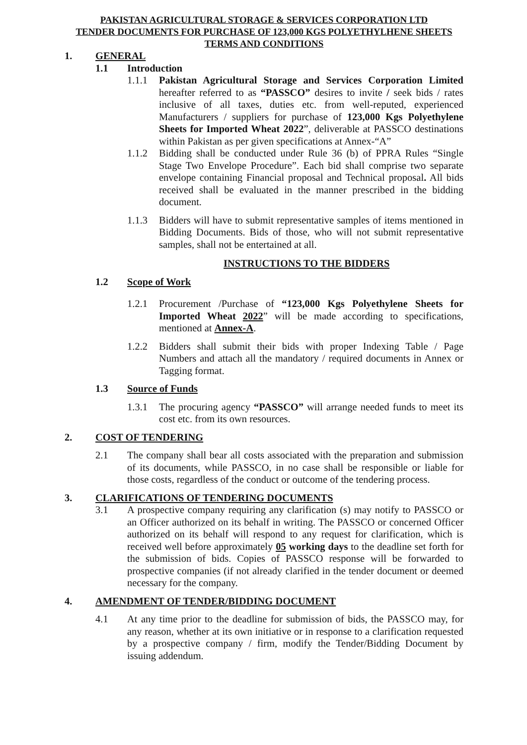PAKISTAN AGRICULTURAL STORAGE & SERVICES CORPORATION LTD
TENDER DOCUMENTS FOR PURCHASE OF 123,000 KGS POLYETHYLHENE SHEETS
TERMS AND CONDITIONS
1. GENERAL
1.1 Introduction
1.1.1 Pakistan Agricultural Storage and Services Corporation Limited hereafter referred to as “PASSCO” desires to invite / seek bids / rates inclusive of all taxes, duties etc. from well-reputed, experienced Manufacturers / suppliers for purchase of 123,000 Kgs Polyethylene Sheets for Imported Wheat 2022”, deliverable at PASSCO destinations within Pakistan as per given specifications at Annex-“A”
1.1.2 Bidding shall be conducted under Rule 36 (b) of PPRA Rules “Single Stage Two Envelope Procedure”. Each bid shall comprise two separate envelope containing Financial proposal and Technical proposal. All bids received shall be evaluated in the manner prescribed in the bidding document.
1.1.3 Bidders will have to submit representative samples of items mentioned in Bidding Documents. Bids of those, who will not submit representative samples, shall not be entertained at all.
INSTRUCTIONS TO THE BIDDERS
1.2 Scope of Work
1.2.1 Procurement /Purchase of “123,000 Kgs Polyethylene Sheets for Imported Wheat 2022” will be made according to specifications, mentioned at Annex-A.
1.2.2 Bidders shall submit their bids with proper Indexing Table / Page Numbers and attach all the mandatory / required documents in Annex or Tagging format.
1.3 Source of Funds
1.3.1 The procuring agency “PASSCO” will arrange needed funds to meet its cost etc. from its own resources.
2. COST OF TENDERING
2.1 The company shall bear all costs associated with the preparation and submission of its documents, while PASSCO, in no case shall be responsible or liable for those costs, regardless of the conduct or outcome of the tendering process.
3. CLARIFICATIONS OF TENDERING DOCUMENTS
3.1 A prospective company requiring any clarification (s) may notify to PASSCO or an Officer authorized on its behalf in writing. The PASSCO or concerned Officer authorized on its behalf will respond to any request for clarification, which is received well before approximately 05 working days to the deadline set forth for the submission of bids. Copies of PASSCO response will be forwarded to prospective companies (if not already clarified in the tender document or deemed necessary for the company.
4. AMENDMENT OF TENDER/BIDDING DOCUMENT
4.1 At any time prior to the deadline for submission of bids, the PASSCO may, for any reason, whether at its own initiative or in response to a clarification requested by a prospective company / firm, modify the Tender/Bidding Document by issuing addendum.